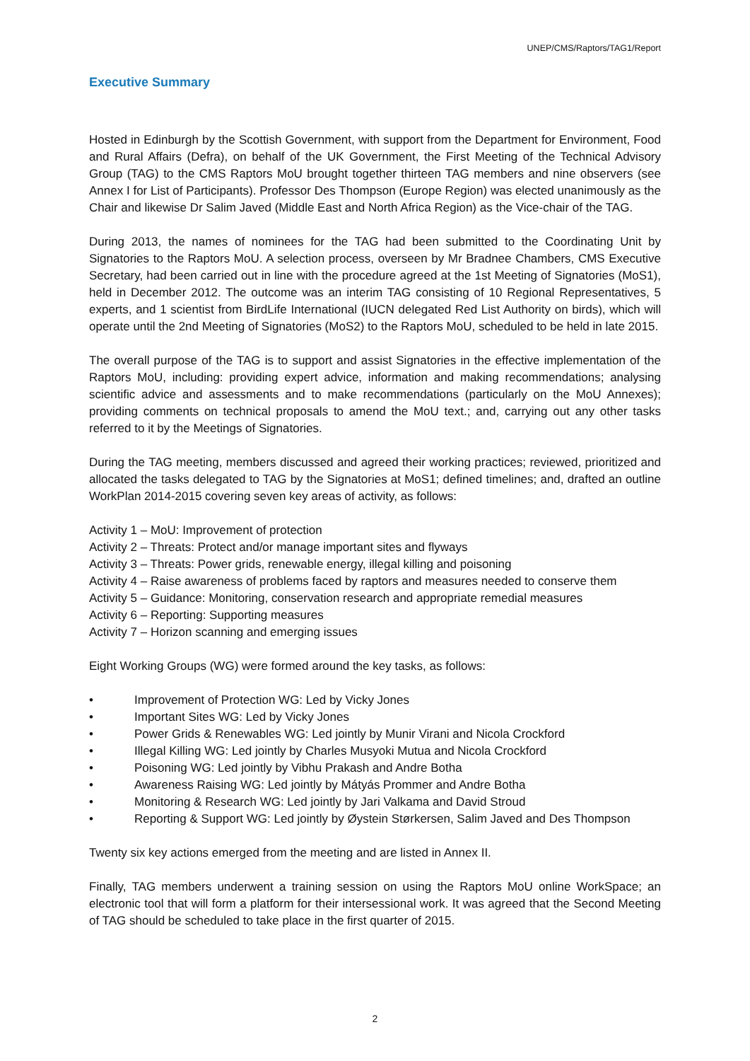UNEP/CMS/Raptors/TAG1/Report
Executive Summary
Hosted in Edinburgh by the Scottish Government, with support from the Department for Environment, Food and Rural Affairs (Defra), on behalf of the UK Government, the First Meeting of the Technical Advisory Group (TAG) to the CMS Raptors MoU brought together thirteen TAG members and nine observers (see Annex I for List of Participants). Professor Des Thompson (Europe Region) was elected unanimously as the Chair and likewise Dr Salim Javed (Middle East and North Africa Region) as the Vice-chair of the TAG.
During 2013, the names of nominees for the TAG had been submitted to the Coordinating Unit by Signatories to the Raptors MoU. A selection process, overseen by Mr Bradnee Chambers, CMS Executive Secretary, had been carried out in line with the procedure agreed at the 1st Meeting of Signatories (MoS1), held in December 2012. The outcome was an interim TAG consisting of 10 Regional Representatives, 5 experts, and 1 scientist from BirdLife International (IUCN delegated Red List Authority on birds), which will operate until the 2nd Meeting of Signatories (MoS2) to the Raptors MoU, scheduled to be held in late 2015.
The overall purpose of the TAG is to support and assist Signatories in the effective implementation of the Raptors MoU, including: providing expert advice, information and making recommendations; analysing scientific advice and assessments and to make recommendations (particularly on the MoU Annexes); providing comments on technical proposals to amend the MoU text.; and, carrying out any other tasks referred to it by the Meetings of Signatories.
During the TAG meeting, members discussed and agreed their working practices; reviewed, prioritized and allocated the tasks delegated to TAG by the Signatories at MoS1; defined timelines; and, drafted an outline WorkPlan 2014-2015 covering seven key areas of activity, as follows:
Activity 1 – MoU: Improvement of protection
Activity 2 – Threats: Protect and/or manage important sites and flyways
Activity 3 – Threats: Power grids, renewable energy, illegal killing and poisoning
Activity 4 – Raise awareness of problems faced by raptors and measures needed to conserve them
Activity 5 – Guidance: Monitoring, conservation research and appropriate remedial measures
Activity 6 – Reporting: Supporting measures
Activity 7 – Horizon scanning and emerging issues
Eight Working Groups (WG) were formed around the key tasks, as follows:
• Improvement of Protection WG: Led by Vicky Jones
• Important Sites WG: Led by Vicky Jones
• Power Grids & Renewables WG: Led jointly by Munir Virani and Nicola Crockford
• Illegal Killing WG: Led jointly by Charles Musyoki Mutua and Nicola Crockford
• Poisoning WG: Led jointly by Vibhu Prakash and Andre Botha
• Awareness Raising WG: Led jointly by Mátyás Prommer and Andre Botha
• Monitoring & Research WG: Led jointly by Jari Valkama and David Stroud
• Reporting & Support WG: Led jointly by Øystein Størkersen, Salim Javed and Des Thompson
Twenty six key actions emerged from the meeting and are listed in Annex II.
Finally, TAG members underwent a training session on using the Raptors MoU online WorkSpace; an electronic tool that will form a platform for their intersessional work. It was agreed that the Second Meeting of TAG should be scheduled to take place in the first quarter of 2015.
2